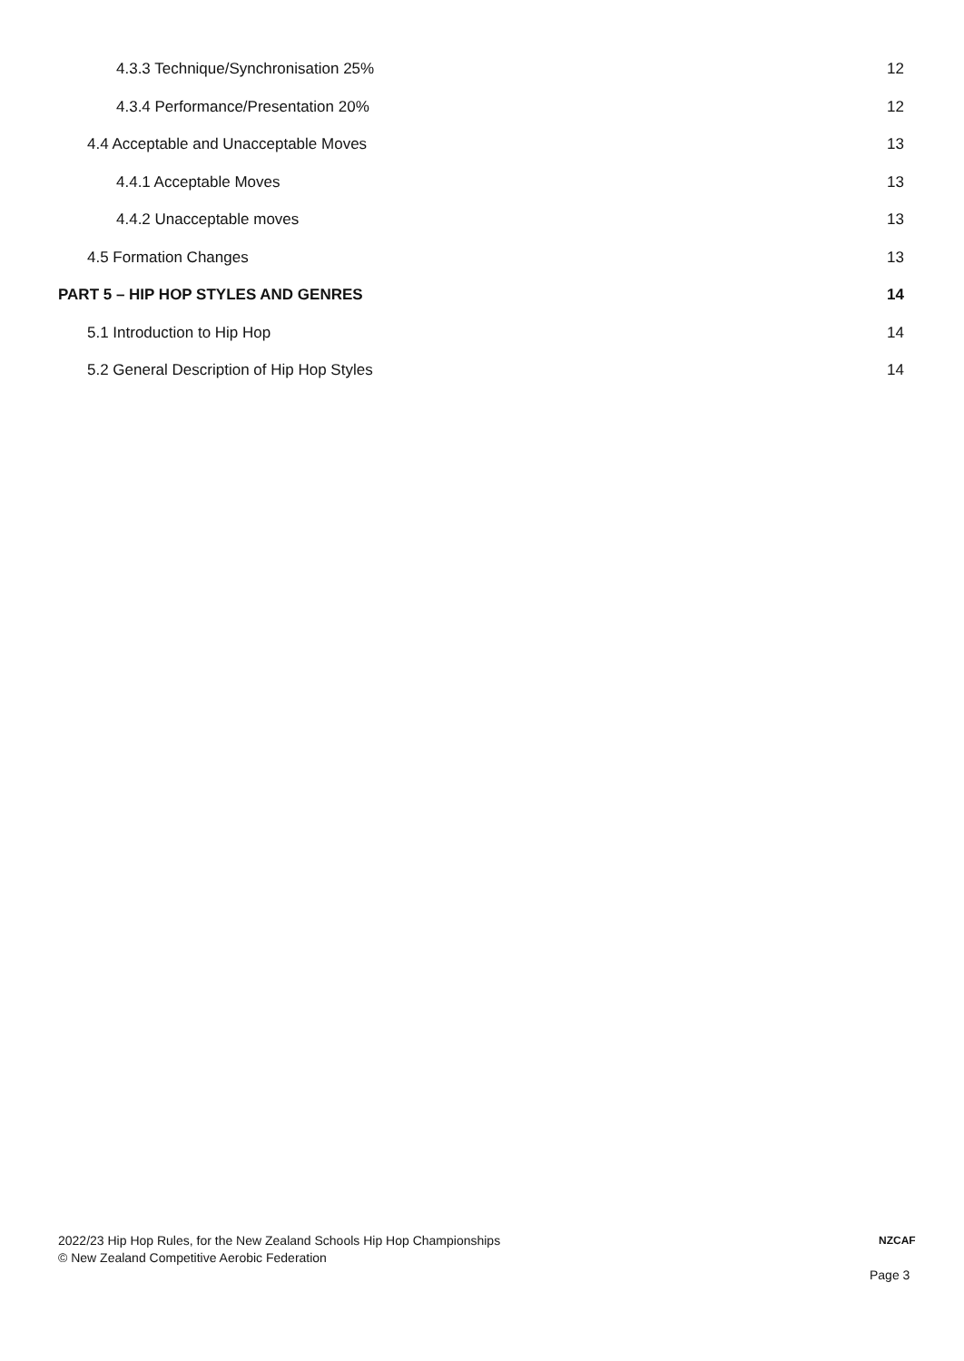4.3.3 Technique/Synchronisation 25% 12
4.3.4 Performance/Presentation 20% 12
4.4 Acceptable and Unacceptable Moves 13
4.4.1 Acceptable Moves 13
4.4.2 Unacceptable moves 13
4.5 Formation Changes 13
PART 5 – HIP HOP STYLES AND GENRES 14
5.1 Introduction to Hip Hop 14
5.2 General Description of Hip Hop Styles 14
2022/23 Hip Hop Rules, for the New Zealand Schools Hip Hop Championships
© New Zealand Competitive Aerobic Federation
NZCAF
Page 3